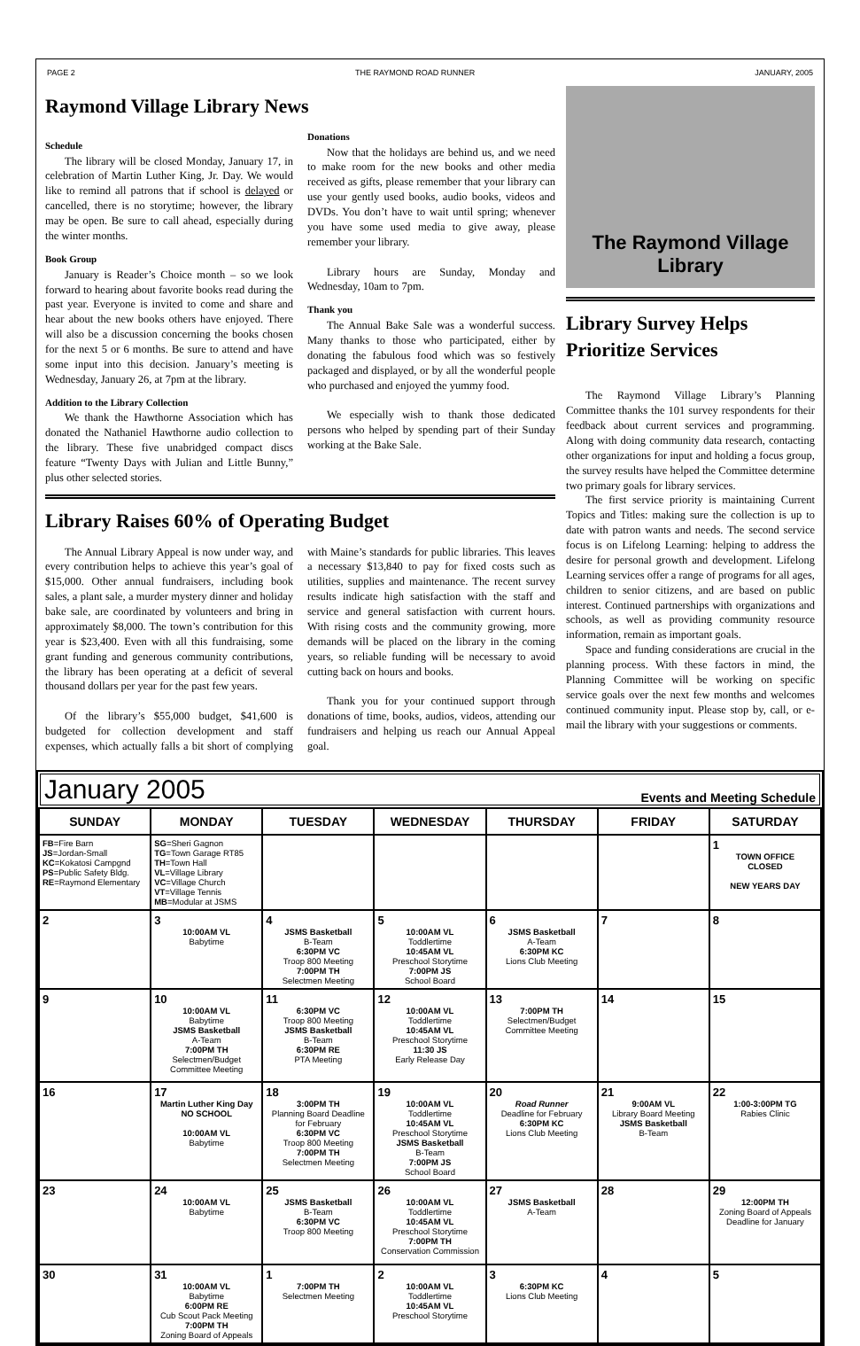PAGE 2 THE RAYMOND ROAD RUNNER JANUARY, 2005
Raymond Village Library News
Schedule
The library will be closed Monday, January 17, in celebration of Martin Luther King, Jr. Day. We would like to remind all patrons that if school is delayed or cancelled, there is no storytime; however, the library may be open. Be sure to call ahead, especially during the winter months.
Book Group
January is Reader’s Choice month – so we look forward to hearing about favorite books read during the past year. Everyone is invited to come and share and hear about the new books others have enjoyed. There will also be a discussion concerning the books chosen for the next 5 or 6 months. Be sure to attend and have some input into this decision. January’s meeting is Wednesday, January 26, at 7pm at the library.
Addition to the Library Collection
We thank the Hawthorne Association which has donated the Nathaniel Hawthorne audio collection to the library. These five unabridged compact discs feature “Twenty Days with Julian and Little Bunny,” plus other selected stories.
Donations
Now that the holidays are behind us, and we need to make room for the new books and other media received as gifts, please remember that your library can use your gently used books, audio books, videos and DVDs. You don’t have to wait until spring; whenever you have some used media to give away, please remember your library.
Library hours are Sunday, Monday and Wednesday, 10am to 7pm.
Thank you
The Annual Bake Sale was a wonderful success. Many thanks to those who participated, either by donating the fabulous food which was so festively packaged and displayed, or by all the wonderful people who purchased and enjoyed the yummy food.
We especially wish to thank those dedicated persons who helped by spending part of their Sunday working at the Bake Sale.
Library Raises 60% of Operating Budget
The Annual Library Appeal is now under way, and every contribution helps to achieve this year’s goal of $15,000. Other annual fundraisers, including book sales, a plant sale, a murder mystery dinner and holiday bake sale, are coordinated by volunteers and bring in approximately $8,000. The town’s contribution for this year is $23,400. Even with all this fundraising, some grant funding and generous community contributions, the library has been operating at a deficit of several thousand dollars per year for the past few years.
Of the library’s $55,000 budget, $41,600 is budgeted for collection development and staff expenses, which actually falls a bit short of complying with Maine’s standards for public libraries. This leaves a necessary $13,840 to pay for fixed costs such as utilities, supplies and maintenance. The recent survey results indicate high satisfaction with the staff and service and general satisfaction with current hours. With rising costs and the community growing, more demands will be placed on the library in the coming years, so reliable funding will be necessary to avoid cutting back on hours and books.
Thank you for your continued support through donations of time, books, audios, videos, attending our fundraisers and helping us reach our Annual Appeal goal.
The Raymond Village
Library
Library Survey Helps Prioritize Services
The Raymond Village Library’s Planning Committee thanks the 101 survey respondents for their feedback about current services and programming. Along with doing community data research, contacting other organizations for input and holding a focus group, the survey results have helped the Committee determine two primary goals for library services.
The first service priority is maintaining Current Topics and Titles: making sure the collection is up to date with patron wants and needs. The second service focus is on Lifelong Learning: helping to address the desire for personal growth and development. Lifelong Learning services offer a range of programs for all ages, children to senior citizens, and are based on public interest. Continued partnerships with organizations and schools, as well as providing community resource information, remain as important goals.
Space and funding considerations are crucial in the planning process. With these factors in mind, the Planning Committee will be working on specific service goals over the next few months and welcomes continued community input. Please stop by, call, or e-mail the library with your suggestions or comments.
January 2005 Events and Meeting Schedule
| SUNDAY | MONDAY | TUESDAY | WEDNESDAY | THURSDAY | FRIDAY | SATURDAY |
| --- | --- | --- | --- | --- | --- | --- |
| FB =Fire Barn JS =Jordan-Small KC =Kokatosi Campgnd PS =Public Safety Bldg. RE =Raymond Elementary | SG =Sheri Gagnon TG =Town Garage RT85 TH =Town Hall VL =Village Library VC =Village Church VT =Village Tennis MB =Modular at JSMS | | | | | 1 TOWN OFFICE CLOSED NEW YEARS DAY |
| 2 | 3 10:00AM VL Babytime | 4 JSMS Basketball B-Team 6:30PM VC Troop 800 Meeting 7:00PM TH Selectmen Meeting | 5 10:00AM VL Toddlertime 10:45AM VL Preschool Storytime 7:00PM JS School Board | 6 JSMS Basketball A-Team 6:30PM KC Lions Club Meeting | 7 | 8 |
| 9 | 10 10:00AM VL Babytime JSMS Basketball A-Team 7:00PM TH Selectmen/Budget Committee Meeting | 11 6:30PM VC Troop 800 Meeting JSMS Basketball B-Team 6:30PM RE PTA Meeting | 12 10:00AM VL Toddlertime 10:45AM VL Preschool Storytime 11:30 JS Early Release Day | 13 7:00PM TH Selectmen/Budget Committee Meeting | 14 | 15 |
| 16 | 17 Martin Luther King Day NO SCHOOL 10:00AM VL Babytime | 18 3:00PM TH Planning Board Deadline for February 6:30PM VC Troop 800 Meeting 7:00PM TH Selectmen Meeting | 19 10:00AM VL Toddlertime 10:45AM VL Preschool Storytime JSMS Basketball B-Team 7:00PM JS School Board | 20 Road Runner Deadline for February 6:30PM KC Lions Club Meeting | 21 9:00AM VL Library Board Meeting JSMS Basketball B-Team | 22 1:00-3:00PM TG Rabies Clinic |
| 23 | 24 10:00AM VL Babytime | 25 JSMS Basketball B-Team 6:30PM VC Troop 800 Meeting | 26 10:00AM VL Toddlertime 10:45AM VL Preschool Storytime 7:00PM TH Conservation Commission | 27 JSMS Basketball A-Team | 28 | 29 12:00PM TH Zoning Board of Appeals Deadline for January |
| 30 | 31 10:00AM VL Babytime 6:00PM RE Cub Scout Pack Meeting 7:00PM TH Zoning Board of Appeals | 1 7:00PM TH Selectmen Meeting | 2 10:00AM VL Toddlertime 10:45AM VL Preschool Storytime | 3 6:30PM KC Lions Club Meeting | 4 | 5 |